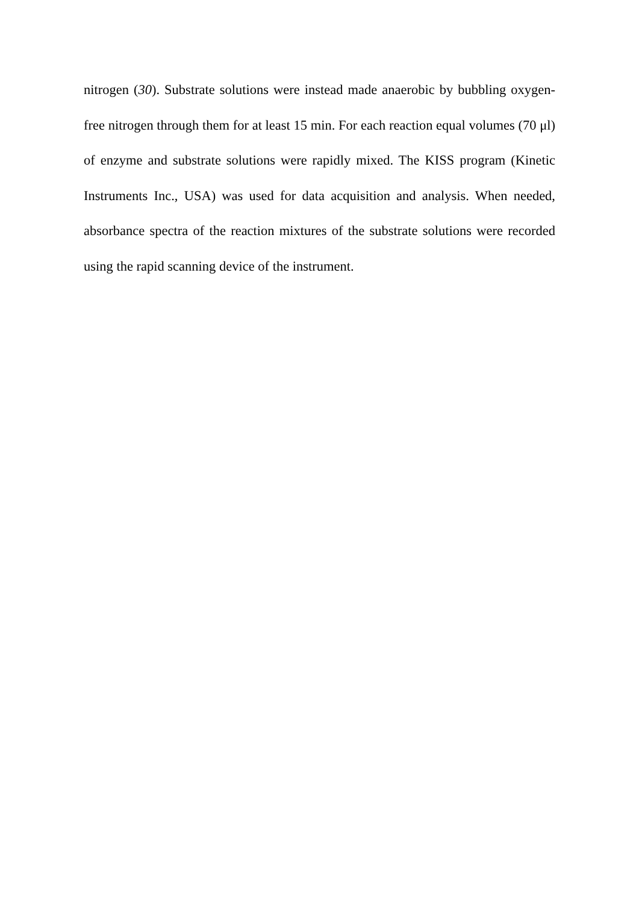nitrogen (30). Substrate solutions were instead made anaerobic by bubbling oxygen-free nitrogen through them for at least 15 min. For each reaction equal volumes (70 μl) of enzyme and substrate solutions were rapidly mixed. The KISS program (Kinetic Instruments Inc., USA) was used for data acquisition and analysis. When needed, absorbance spectra of the reaction mixtures of the substrate solutions were recorded using the rapid scanning device of the instrument.